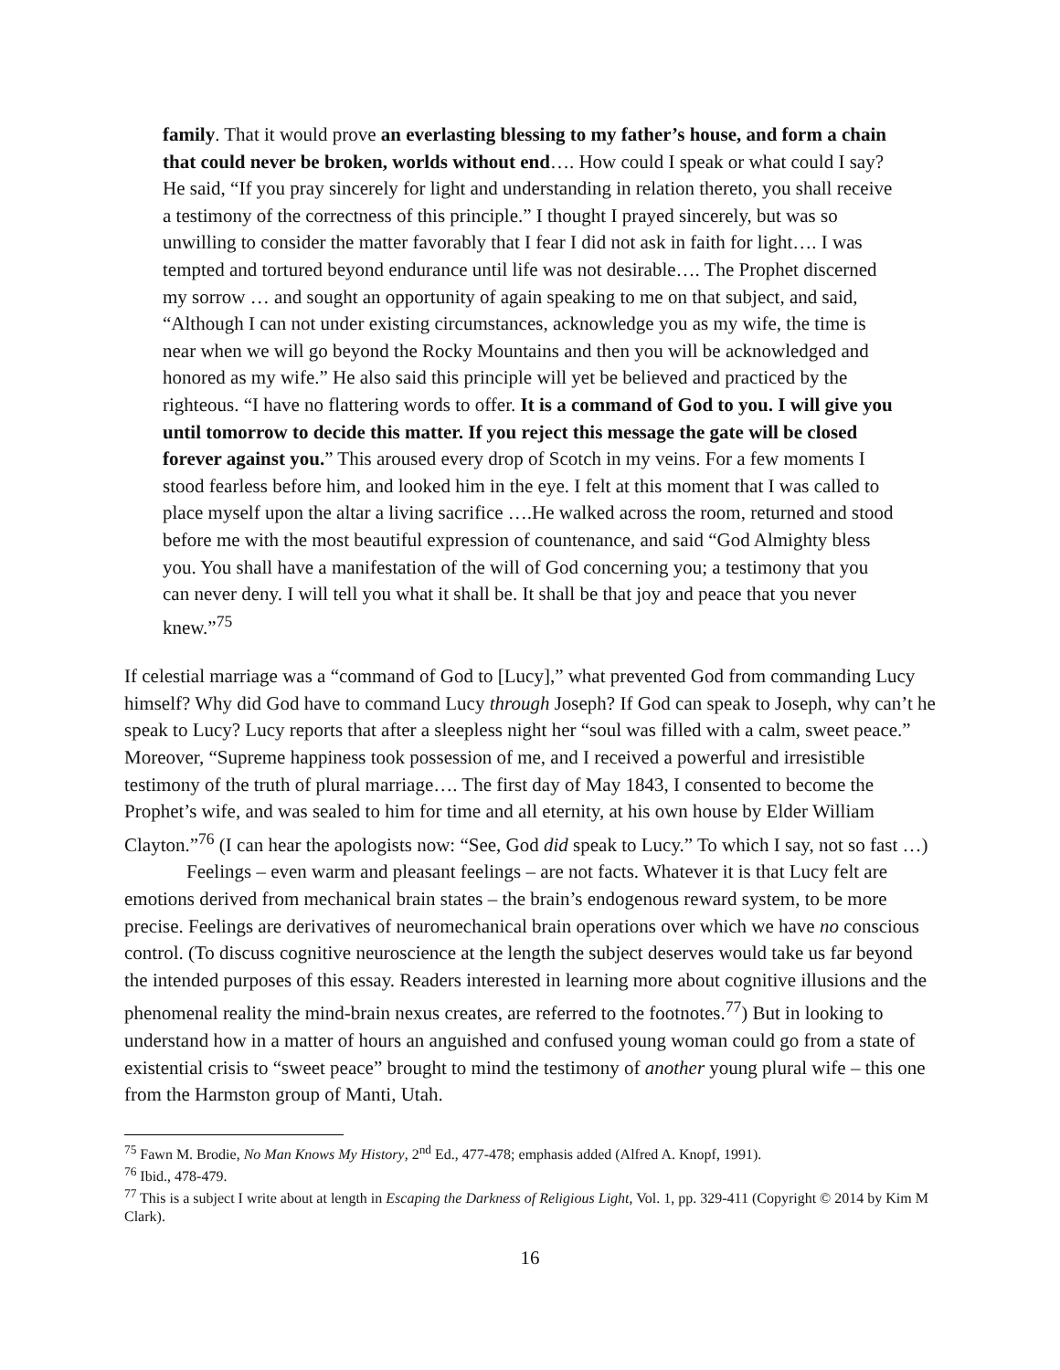family. That it would prove an everlasting blessing to my father’s house, and form a chain that could never be broken, worlds without end…. How could I speak or what could I say? He said, “If you pray sincerely for light and understanding in relation thereto, you shall receive a testimony of the correctness of this principle.” I thought I prayed sincerely, but was so unwilling to consider the matter favorably that I fear I did not ask in faith for light…. I was tempted and tortured beyond endurance until life was not desirable…. The Prophet discerned my sorrow … and sought an opportunity of again speaking to me on that subject, and said, “Although I can not under existing circumstances, acknowledge you as my wife, the time is near when we will go beyond the Rocky Mountains and then you will be acknowledged and honored as my wife.” He also said this principle will yet be believed and practiced by the righteous. “I have no flattering words to offer. It is a command of God to you. I will give you until tomorrow to decide this matter. If you reject this message the gate will be closed forever against you.” This aroused every drop of Scotch in my veins. For a few moments I stood fearless before him, and looked him in the eye. I felt at this moment that I was called to place myself upon the altar a living sacrifice ….He walked across the room, returned and stood before me with the most beautiful expression of countenance, and said “God Almighty bless you. You shall have a manifestation of the will of God concerning you; a testimony that you can never deny. I will tell you what it shall be. It shall be that joy and peace that you never knew.”<sup>75</sup>
If celestial marriage was a “command of God to [Lucy],” what prevented God from commanding Lucy himself? Why did God have to command Lucy through Joseph? If God can speak to Joseph, why can’t he speak to Lucy? Lucy reports that after a sleepless night her “soul was filled with a calm, sweet peace.” Moreover, “Supreme happiness took possession of me, and I received a powerful and irresistible testimony of the truth of plural marriage…. The first day of May 1843, I consented to become the Prophet’s wife, and was sealed to him for time and all eternity, at his own house by Elder William Clayton.”<sup>76</sup> (I can hear the apologists now: “See, God did speak to Lucy.” To which I say, not so fast …)
Feelings – even warm and pleasant feelings – are not facts. Whatever it is that Lucy felt are emotions derived from mechanical brain states – the brain’s endogenous reward system, to be more precise. Feelings are derivatives of neuromechanical brain operations over which we have no conscious control. (To discuss cognitive neuroscience at the length the subject deserves would take us far beyond the intended purposes of this essay. Readers interested in learning more about cognitive illusions and the phenomenal reality the mind-brain nexus creates, are referred to the footnotes.<sup>77</sup>) But in looking to understand how in a matter of hours an anguished and confused young woman could go from a state of existential crisis to “sweet peace” brought to mind the testimony of another young plural wife – this one from the Harmston group of Manti, Utah.
<sup>75</sup> Fawn M. Brodie, No Man Knows My History, 2<sup>nd</sup> Ed., 477-478; emphasis added (Alfred A. Knopf, 1991).
<sup>76</sup> Ibid., 478-479.
<sup>77</sup> This is a subject I write about at length in Escaping the Darkness of Religious Light, Vol. 1, pp. 329-411 (Copyright © 2014 by Kim M Clark).
16